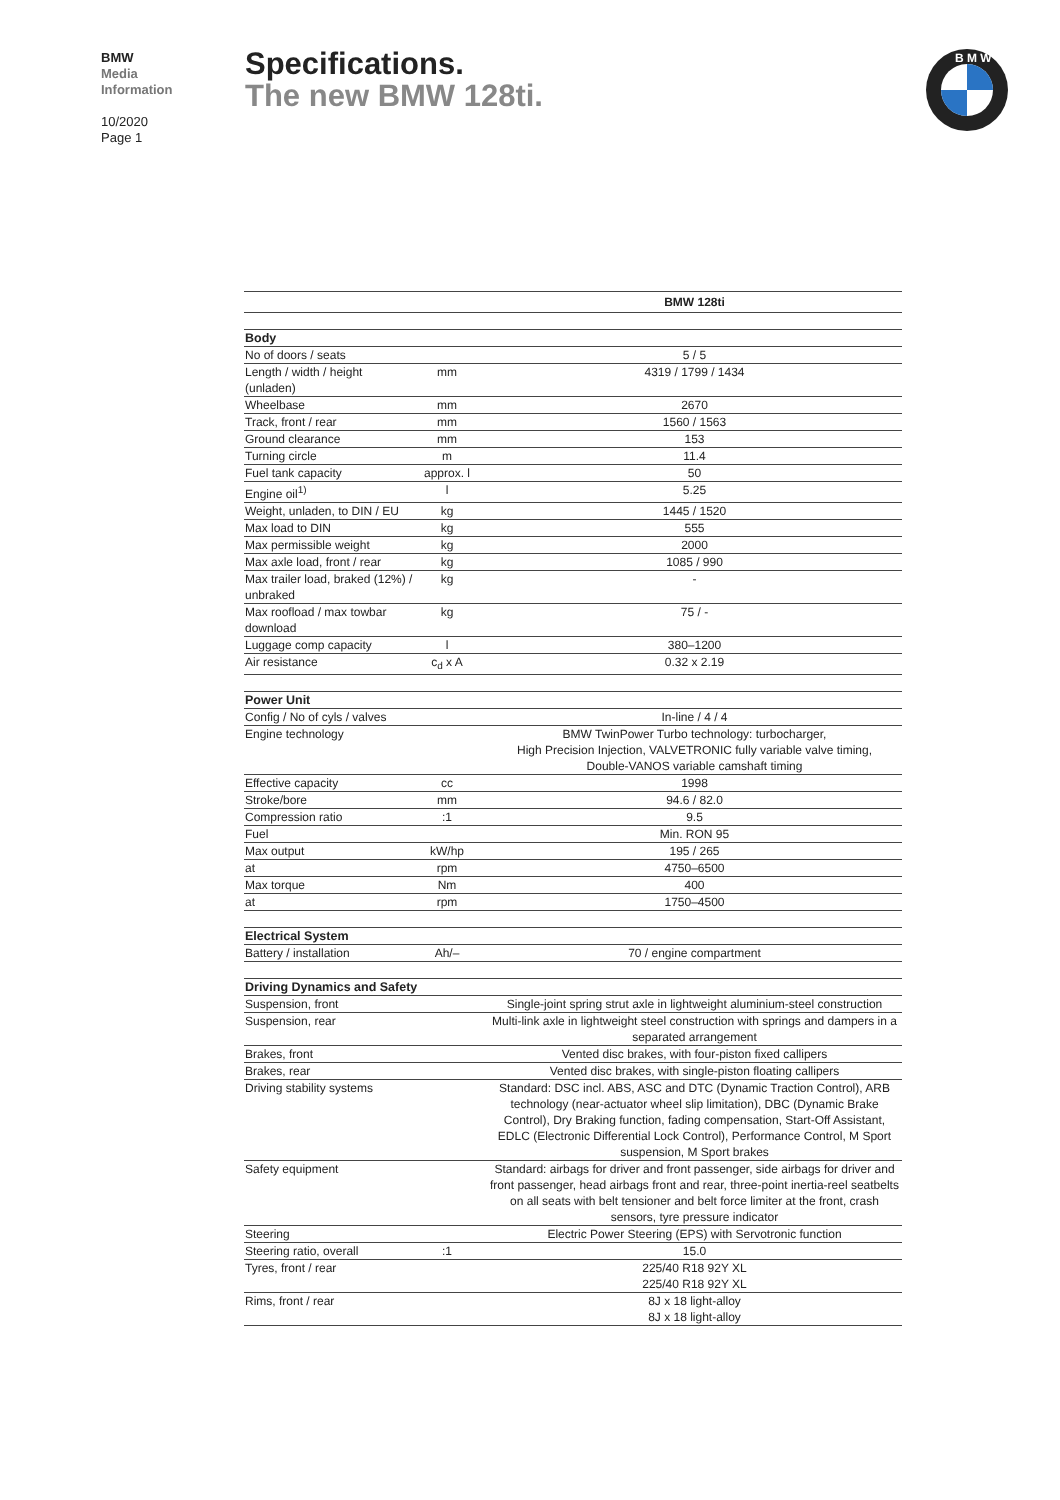BMW
Media
Information
10/2020
Page 1
Specifications.
The new BMW 128ti.
B M W
| | | BMW 128ti |
| --- | --- | --- |
| Body | | |
| No of doors / seats | | 5 / 5 |
| Length / width / height (unladen) | mm | 4319 / 1799 / 1434 |
| Wheelbase | mm | 2670 |
| Track, front / rear | mm | 1560 / 1563 |
| Ground clearance | mm | 153 |
| Turning circle | m | 11.4 |
| Fuel tank capacity | approx. l | 50 |
| Engine oil<sup>1)</sup> | l | 5.25 |
| Weight, unladen, to DIN / EU | kg | 1445 / 1520 |
| Max load to DIN | kg | 555 |
| Max permissible weight | kg | 2000 |
| Max axle load, front / rear | kg | 1085 / 990 |
| Max trailer load, braked (12%) / unbraked | kg | - |
| Max roofload / max towbar download | kg | 75 / - |
| Luggage comp capacity | l | 380–1200 |
| Air resistance | c<sub>d</sub> x A | 0.32 x 2.19 |
| Power Unit | | |
| Config / No of cyls / valves | | In-line / 4 / 4 |
| Engine technology | | BMW TwinPower Turbo technology: turbocharger, High Precision Injection, VALVETRONIC fully variable valve timing, Double-VANOS variable camshaft timing |
| Effective capacity | cc | 1998 |
| Stroke/bore | mm | 94.6 / 82.0 |
| Compression ratio | :1 | 9.5 |
| Fuel | | Min. RON 95 |
| Max output | kW/hp | 195 / 265 |
| at | rpm | 4750–6500 |
| Max torque | Nm | 400 |
| at | rpm | 1750–4500 |
| Electrical System | | |
| Battery / installation | Ah/– | 70 / engine compartment |
| Driving Dynamics and Safety | | |
| Suspension, front | | Single-joint spring strut axle in lightweight aluminium-steel construction |
| Suspension, rear | | Multi-link axle in lightweight steel construction with springs and dampers in a separated arrangement |
| Brakes, front | | Vented disc brakes, with four-piston fixed callipers |
| Brakes, rear | | Vented disc brakes, with single-piston floating callipers |
| Driving stability systems | | Standard: DSC incl. ABS, ASC and DTC (Dynamic Traction Control), ARB technology (near-actuator wheel slip limitation), DBC (Dynamic Brake Control), Dry Braking function, fading compensation, Start-Off Assistant, EDLC (Electronic Differential Lock Control), Performance Control, M Sport suspension, M Sport brakes |
| Safety equipment | | Standard: airbags for driver and front passenger, side airbags for driver and front passenger, head airbags front and rear, three-point inertia-reel seatbelts on all seats with belt tensioner and belt force limiter at the front, crash sensors, tyre pressure indicator |
| Steering | | Electric Power Steering (EPS) with Servotronic function |
| Steering ratio, overall | :1 | 15.0 |
| Tyres, front / rear | | 225/40 R18 92Y XL 225/40 R18 92Y XL |
| Rims, front / rear | | 8J x 18 light-alloy 8J x 18 light-alloy |